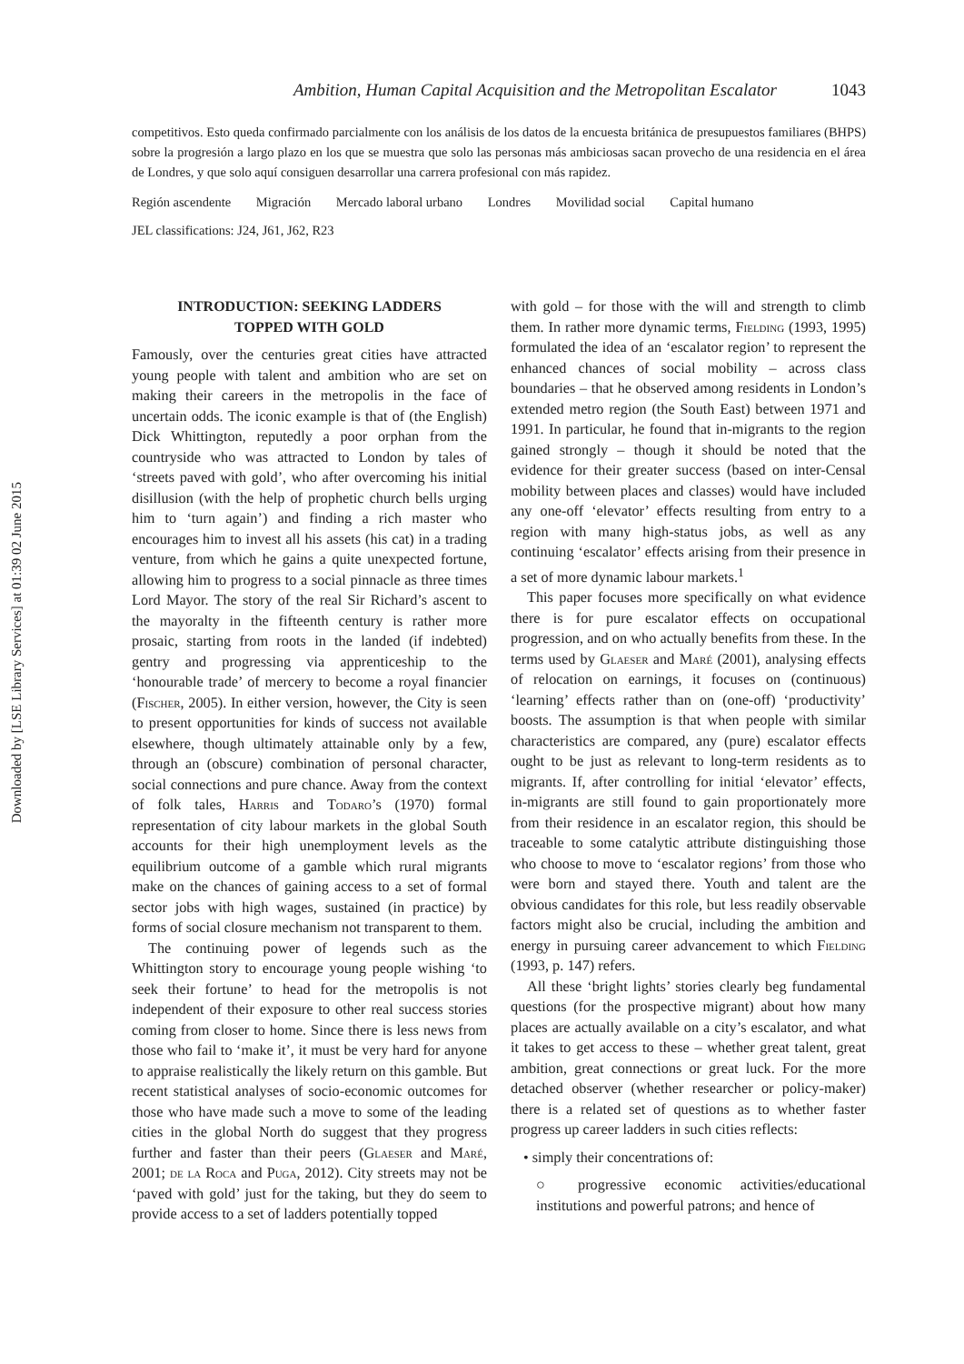Downloaded by [LSE Library Services] at 01:39 02 June 2015
Ambition, Human Capital Acquisition and the Metropolitan Escalator 1043
competitivos. Esto queda confirmado parcialmente con los análisis de los datos de la encuesta británica de presupuestos familiares (BHPS) sobre la progresión a largo plazo en los que se muestra que solo las personas más ambiciosas sacan provecho de una residencia en el área de Londres, y que solo aquí consiguen desarrollar una carrera profesional con más rapidez.
Región ascendente Migración Mercado laboral urbano Londres Movilidad social Capital humano
JEL classifications: J24, J61, J62, R23
INTRODUCTION: SEEKING LADDERS
TOPPED WITH GOLD
Famously, over the centuries great cities have attracted young people with talent and ambition who are set on making their careers in the metropolis in the face of uncertain odds. The iconic example is that of (the English) Dick Whittington, reputedly a poor orphan from the countryside who was attracted to London by tales of ‘streets paved with gold’, who after overcoming his initial disillusion (with the help of prophetic church bells urging him to ‘turn again’) and finding a rich master who encourages him to invest all his assets (his cat) in a trading venture, from which he gains a quite unexpected fortune, allowing him to progress to a social pinnacle as three times Lord Mayor. The story of the real Sir Richard’s ascent to the mayoralty in the fifteenth century is rather more prosaic, starting from roots in the landed (if indebted) gentry and progressing via apprenticeship to the ‘honourable trade’ of mercery to become a royal financier (Fischer, 2005). In either version, however, the City is seen to present opportunities for kinds of success not available elsewhere, though ultimately attainable only by a few, through an (obscure) combination of personal character, social connections and pure chance. Away from the context of folk tales, Harris and Todaro’s (1970) formal representation of city labour markets in the global South accounts for their high unemployment levels as the equilibrium outcome of a gamble which rural migrants make on the chances of gaining access to a set of formal sector jobs with high wages, sustained (in practice) by forms of social closure mechanism not transparent to them.
The continuing power of legends such as the Whittington story to encourage young people wishing ‘to seek their fortune’ to head for the metropolis is not independent of their exposure to other real success stories coming from closer to home. Since there is less news from those who fail to ‘make it’, it must be very hard for anyone to appraise realistically the likely return on this gamble. But recent statistical analyses of socio-economic outcomes for those who have made such a move to some of the leading cities in the global North do suggest that they progress further and faster than their peers (Glaeser and Maré, 2001; de la Roca and Puga, 2012). City streets may not be ‘paved with gold’ just for the taking, but they do seem to provide access to a set of ladders potentially topped
with gold – for those with the will and strength to climb them. In rather more dynamic terms, Fielding (1993, 1995) formulated the idea of an ‘escalator region’ to represent the enhanced chances of social mobility – across class boundaries – that he observed among residents in London’s extended metro region (the South East) between 1971 and 1991. In particular, he found that in-migrants to the region gained strongly – though it should be noted that the evidence for their greater success (based on inter-Censal mobility between places and classes) would have included any one-off ‘elevator’ effects resulting from entry to a region with many high-status jobs, as well as any continuing ‘escalator’ effects arising from their presence in a set of more dynamic labour markets.<sup>1</sup>
This paper focuses more specifically on what evidence there is for pure escalator effects on occupational progression, and on who actually benefits from these. In the terms used by Glaeser and Maré (2001), analysing effects of relocation on earnings, it focuses on (continuous) ‘learning’ effects rather than on (one-off) ‘productivity’ boosts. The assumption is that when people with similar characteristics are compared, any (pure) escalator effects ought to be just as relevant to long-term residents as to migrants. If, after controlling for initial ‘elevator’ effects, in-migrants are still found to gain proportionately more from their residence in an escalator region, this should be traceable to some catalytic attribute distinguishing those who choose to move to ‘escalator regions’ from those who were born and stayed there. Youth and talent are the obvious candidates for this role, but less readily observable factors might also be crucial, including the ambition and energy in pursuing career advancement to which Fielding (1993, p. 147) refers.
All these ‘bright lights’ stories clearly beg fundamental questions (for the prospective migrant) about how many places are actually available on a city’s escalator, and what it takes to get access to these – whether great talent, great ambition, great connections or great luck. For the more detached observer (whether researcher or policy-maker) there is a related set of questions as to whether faster progress up career ladders in such cities reflects:
• simply their concentrations of:
○ progressive economic activities/educational institutions and powerful patrons; and hence of